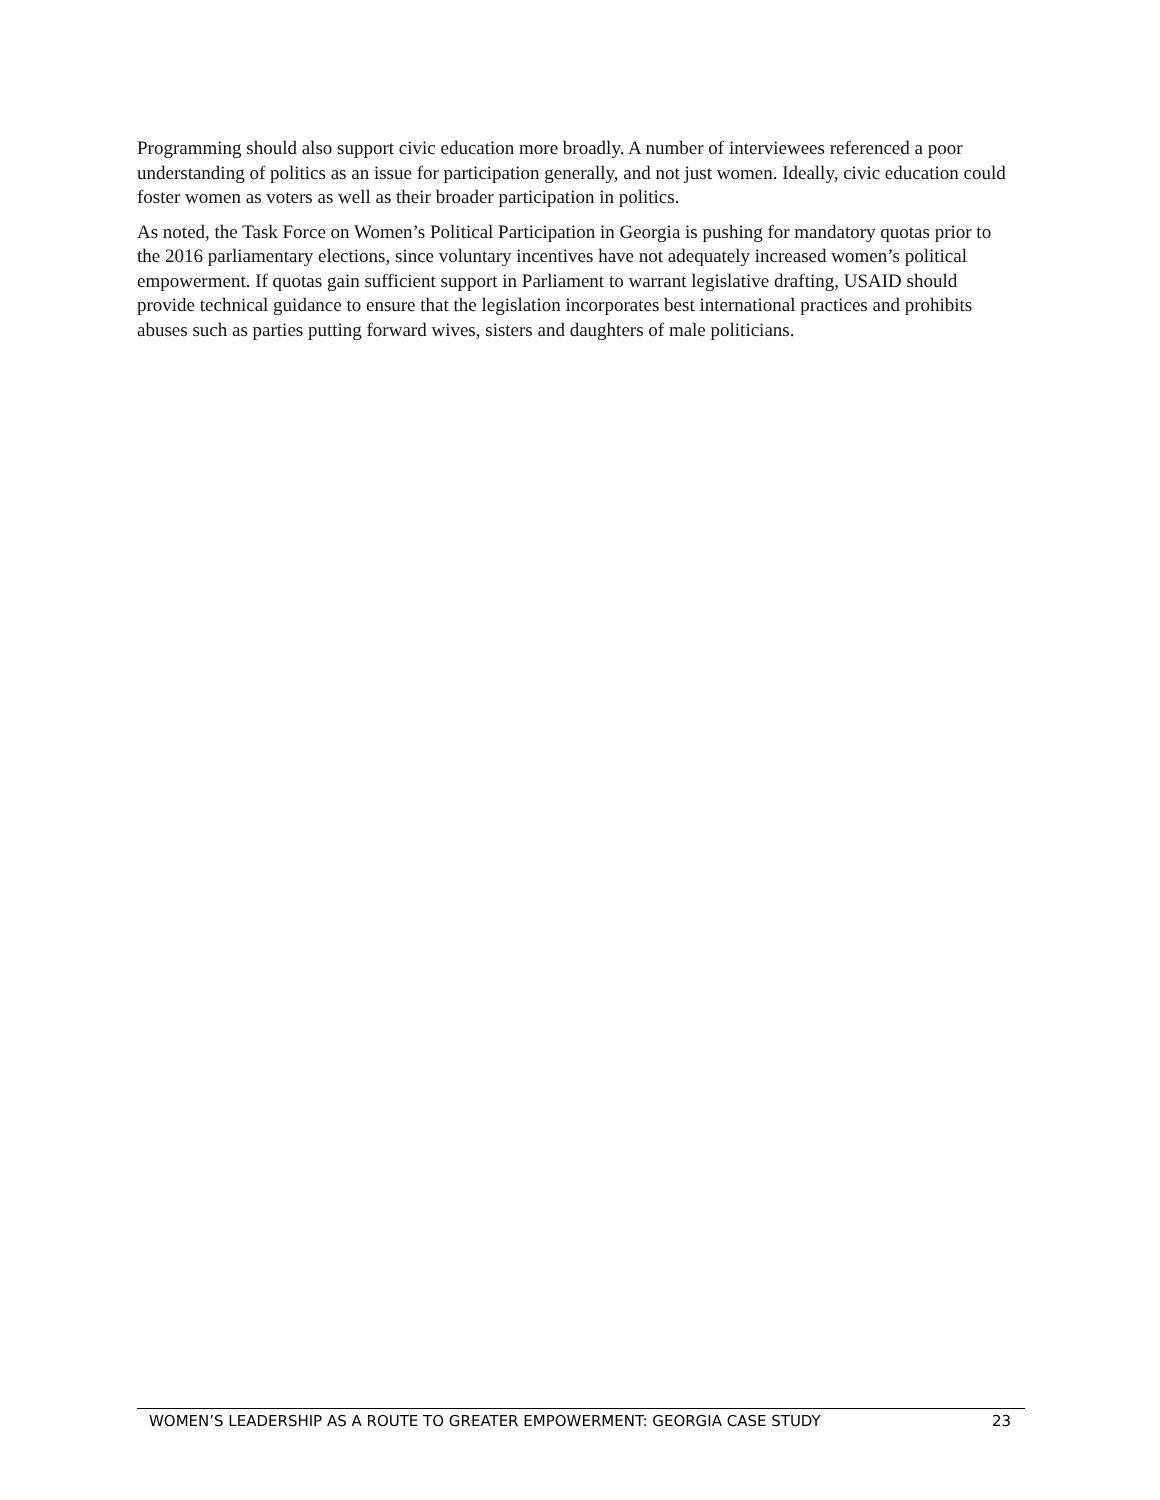Programming should also support civic education more broadly. A number of interviewees referenced a poor understanding of politics as an issue for participation generally, and not just women. Ideally, civic education could foster women as voters as well as their broader participation in politics.
As noted, the Task Force on Women’s Political Participation in Georgia is pushing for mandatory quotas prior to the 2016 parliamentary elections, since voluntary incentives have not adequately increased women’s political empowerment. If quotas gain sufficient support in Parliament to warrant legislative drafting, USAID should provide technical guidance to ensure that the legislation incorporates best international practices and prohibits abuses such as parties putting forward wives, sisters and daughters of male politicians.
WOMEN’S LEADERSHIP AS A ROUTE TO GREATER EMPOWERMENT: GEORGIA CASE STUDY 23